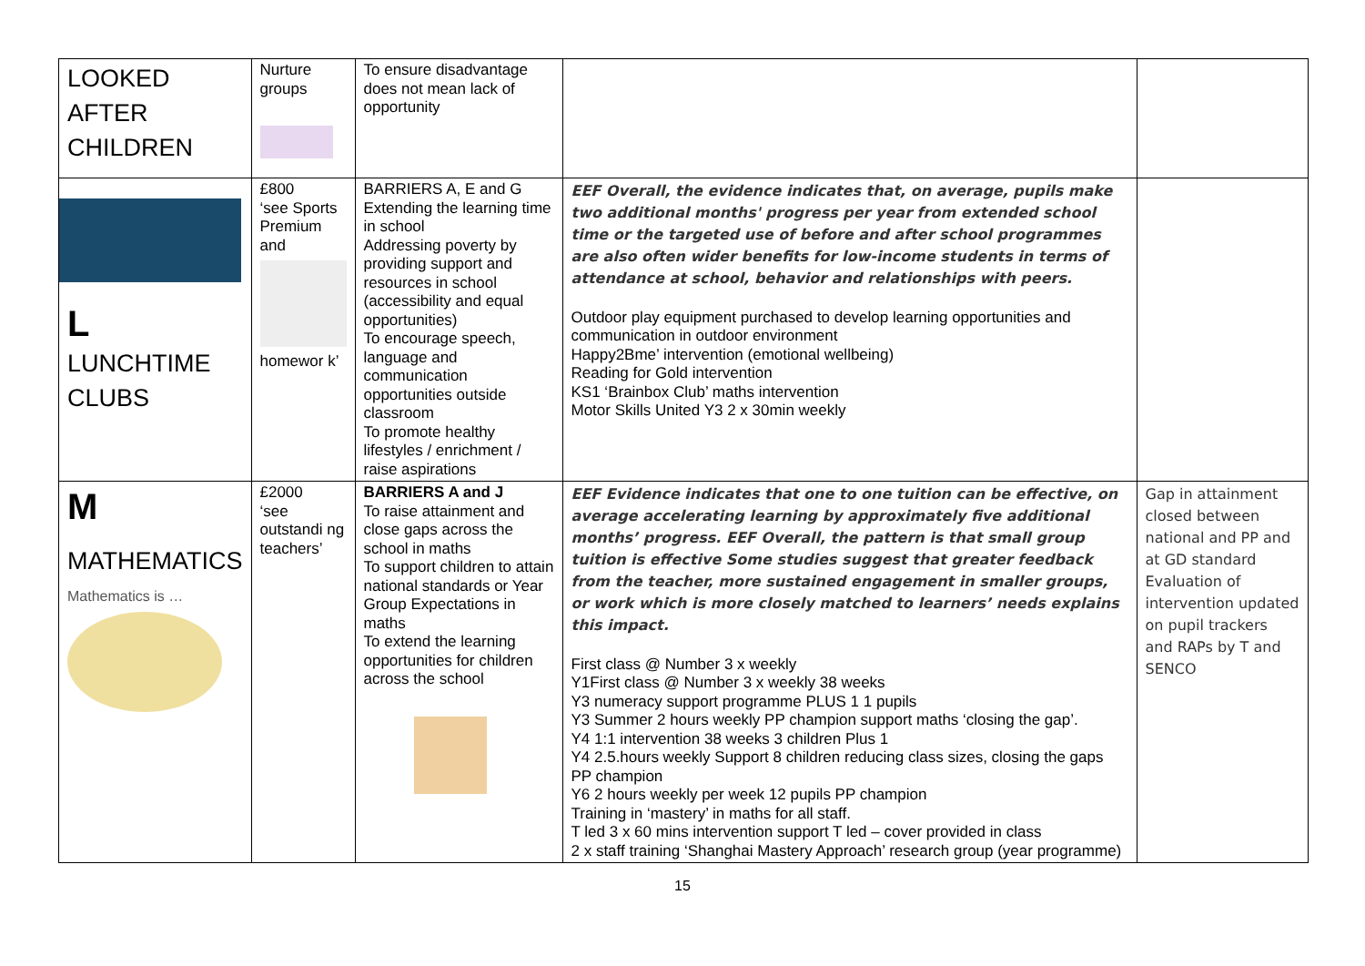| LOOKED AFTER CHILDREN | Nurture groups | To ensure disadvantage does not mean lack of opportunity | | |
| L LUNCHTIME CLUBS | £800 ‘see Sports Premium and homewor k’ | BARRIERS A, E and G Extending the learning time in school Addressing poverty by providing support and resources in school (accessibility and equal opportunities) To encourage speech, language and communication opportunities outside classroom To promote healthy lifestyles / enrichment / raise aspirations | EEF Overall, the evidence indicates that, on average, pupils make two additional months' progress per year from extended school time or the targeted use of before and after school programmes are also often wider benefits for low-income students in terms of attendance at school, behavior and relationships with peers. Outdoor play equipment purchased to develop learning opportunities and communication in outdoor environment Happy2Bme’ intervention (emotional wellbeing) Reading for Gold intervention KS1 ‘Brainbox Club’ maths intervention Motor Skills United Y3 2 x 30min weekly | |
| M MATHEMATICS Mathematics is … | £2000 ‘see outstandi ng teachers’ | BARRIERS A and J To raise attainment and close gaps across the school in maths To support children to attain national standards or Year Group Expectations in maths To extend the learning opportunities for children across the school | EEF Evidence indicates that one to one tuition can be effective, on average accelerating learning by approximately five additional months’ progress. EEF Overall, the pattern is that small group tuition is effective Some studies suggest that greater feedback from the teacher, more sustained engagement in smaller groups, or work which is more closely matched to learners’ needs explains this impact. First class @ Number 3 x weekly Y1First class @ Number 3 x weekly 38 weeks Y3 numeracy support programme PLUS 1 1 pupils Y3 Summer 2 hours weekly PP champion support maths ‘closing the gap’. Y4 1:1 intervention 38 weeks 3 children Plus 1 Y4 2.5.hours weekly Support 8 children reducing class sizes, closing the gaps PP champion Y6 2 hours weekly per week 12 pupils PP champion Training in ‘mastery’ in maths for all staff. T led 3 x 60 mins intervention support T led – cover provided in class 2 x staff training ‘Shanghai Mastery Approach’ research group (year programme) | Gap in attainment closed between national and PP and at GD standard Evaluation of intervention updated on pupil trackers and RAPs by T and SENCO |
15